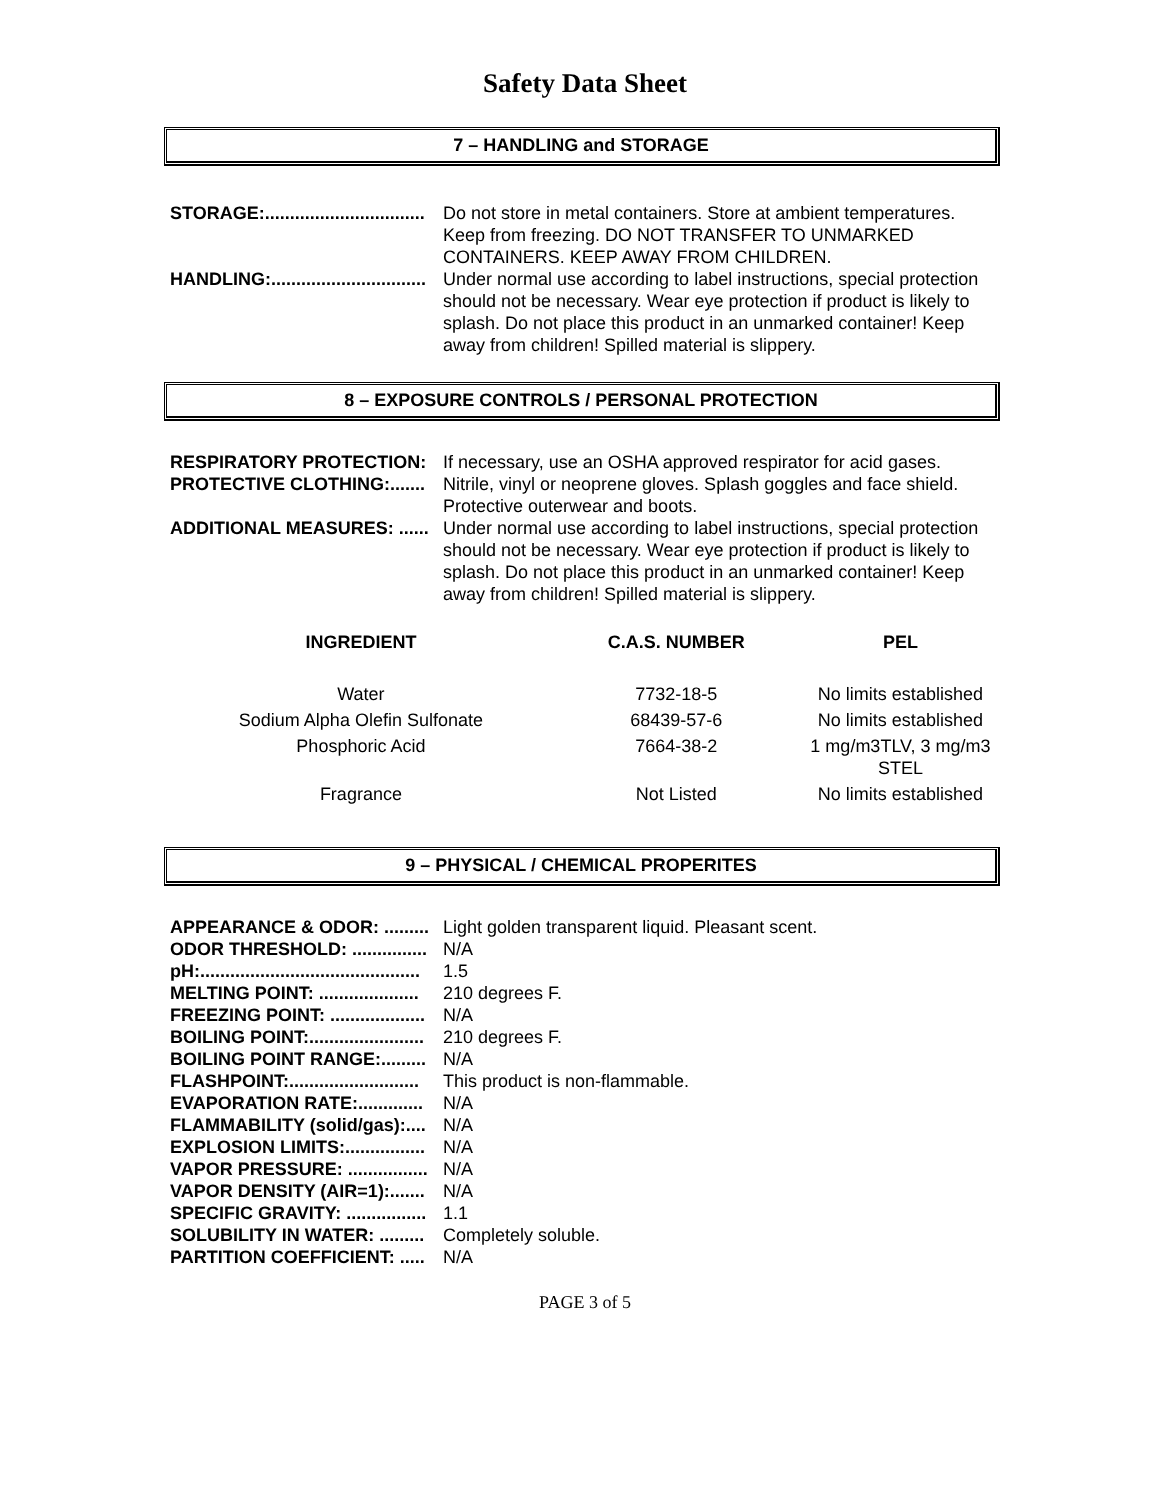Safety Data Sheet
7 – HANDLING and STORAGE
STORAGE:................................ Do not store in metal containers. Store at ambient temperatures. Keep from freezing. DO NOT TRANSFER TO UNMARKED CONTAINERS. KEEP AWAY FROM CHILDREN.
HANDLING:............................... Under normal use according to label instructions, special protection should not be necessary. Wear eye protection if product is likely to splash. Do not place this product in an unmarked container! Keep away from children! Spilled material is slippery.
8 – EXPOSURE CONTROLS / PERSONAL PROTECTION
RESPIRATORY PROTECTION: If necessary, use an OSHA approved respirator for acid gases.
PROTECTIVE CLOTHING:....... Nitrile, vinyl or neoprene gloves. Splash goggles and face shield. Protective outerwear and boots.
ADDITIONAL MEASURES: ...... Under normal use according to label instructions, special protection should not be necessary. Wear eye protection if product is likely to splash. Do not place this product in an unmarked container! Keep away from children! Spilled material is slippery.
| INGREDIENT | C.A.S. NUMBER | PEL |
| --- | --- | --- |
| Water | 7732-18-5 | No limits established |
| Sodium Alpha Olefin Sulfonate | 68439-57-6 | No limits established |
| Phosphoric Acid | 7664-38-2 | 1 mg/m3TLV, 3 mg/m3 STEL |
| Fragrance | Not Listed | No limits established |
9 – PHYSICAL / CHEMICAL PROPERITES
APPEARANCE & ODOR: ......... Light golden transparent liquid. Pleasant scent.
ODOR THRESHOLD: ............... N/A
pH:............................................ 1.5
MELTING POINT: .................... 210 degrees F.
FREEZING POINT: ................... N/A
BOILING POINT:....................... 210 degrees F.
BOILING POINT RANGE:......... N/A
FLASHPOINT:.......................... This product is non-flammable.
EVAPORATION RATE:............. N/A
FLAMMABILITY (solid/gas):.... N/A
EXPLOSION LIMITS:................ N/A
VAPOR PRESSURE: ................ N/A
VAPOR DENSITY (AIR=1):....... N/A
SPECIFIC GRAVITY: ................ 1.1
SOLUBILITY IN WATER: ......... Completely soluble.
PARTITION COEFFICIENT: ..... N/A
PAGE 3 of 5